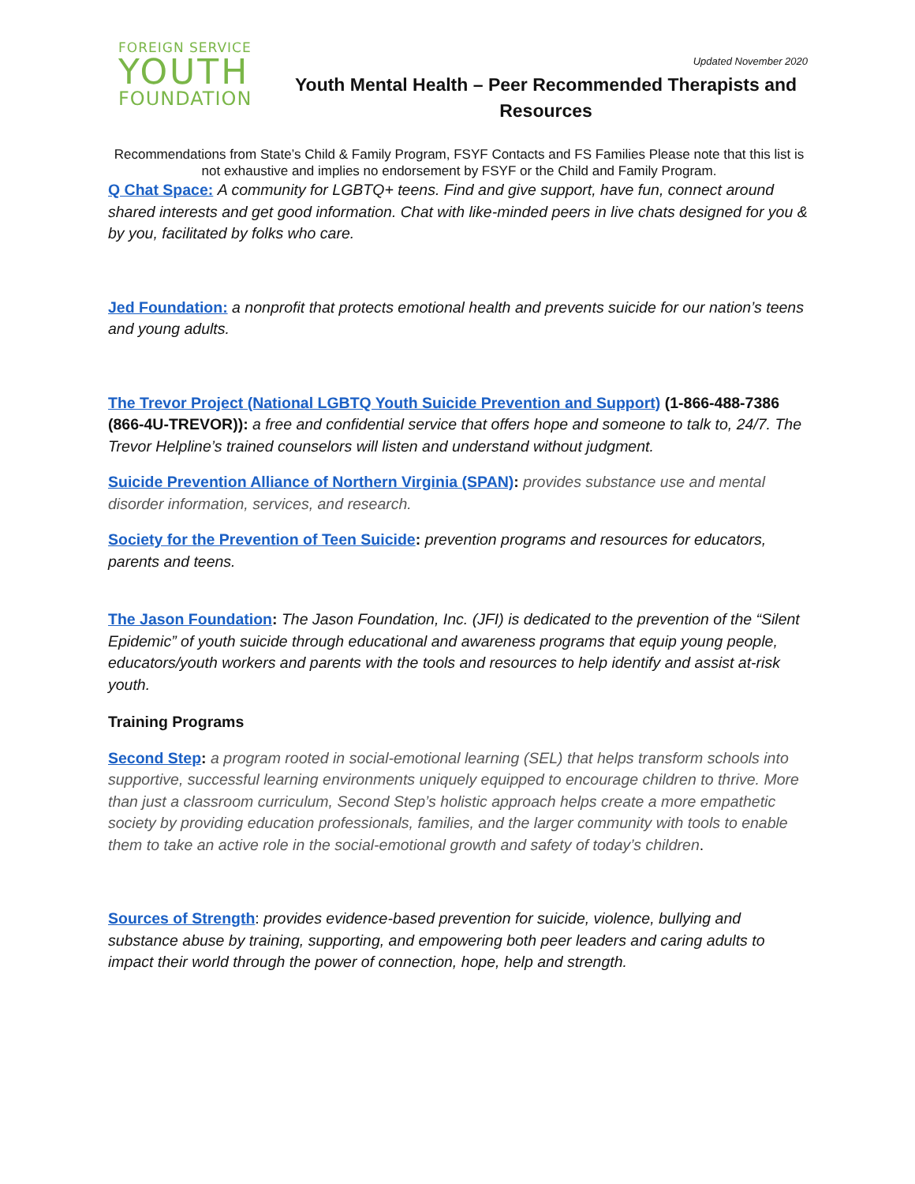FOREIGN SERVICE
YOUTH
FOUNDATION
Updated November 2020
Youth Mental Health – Peer Recommended Therapists and Resources
Recommendations from State’s Child & Family Program, FSYF Contacts and FS Families Please note that this list is not exhaustive and implies no endorsement by FSYF or the Child and Family Program.
Q Chat Space: A community for LGBTQ+ teens. Find and give support, have fun, connect around shared interests and get good information. Chat with like-minded peers in live chats designed for you & by you, facilitated by folks who care.
Jed Foundation: a nonprofit that protects emotional health and prevents suicide for our nation’s teens and young adults.
The Trevor Project (National LGBTQ Youth Suicide Prevention and Support) (1-866-488-7386 (866-4U-TREVOR)): a free and confidential service that offers hope and someone to talk to, 24/7. The Trevor Helpline’s trained counselors will listen and understand without judgment.
Suicide Prevention Alliance of Northern Virginia (SPAN): provides substance use and mental disorder information, services, and research.
Society for the Prevention of Teen Suicide: prevention programs and resources for educators, parents and teens.
The Jason Foundation: The Jason Foundation, Inc. (JFI) is dedicated to the prevention of the “Silent Epidemic” of youth suicide through educational and awareness programs that equip young people, educators/youth workers and parents with the tools and resources to help identify and assist at-risk youth.
Training Programs
Second Step: a program rooted in social-emotional learning (SEL) that helps transform schools into supportive, successful learning environments uniquely equipped to encourage children to thrive. More than just a classroom curriculum, Second Step’s holistic approach helps create a more empathetic society by providing education professionals, families, and the larger community with tools to enable them to take an active role in the social-emotional growth and safety of today’s children.
Sources of Strength: provides evidence-based prevention for suicide, violence, bullying and substance abuse by training, supporting, and empowering both peer leaders and caring adults to impact their world through the power of connection, hope, help and strength.